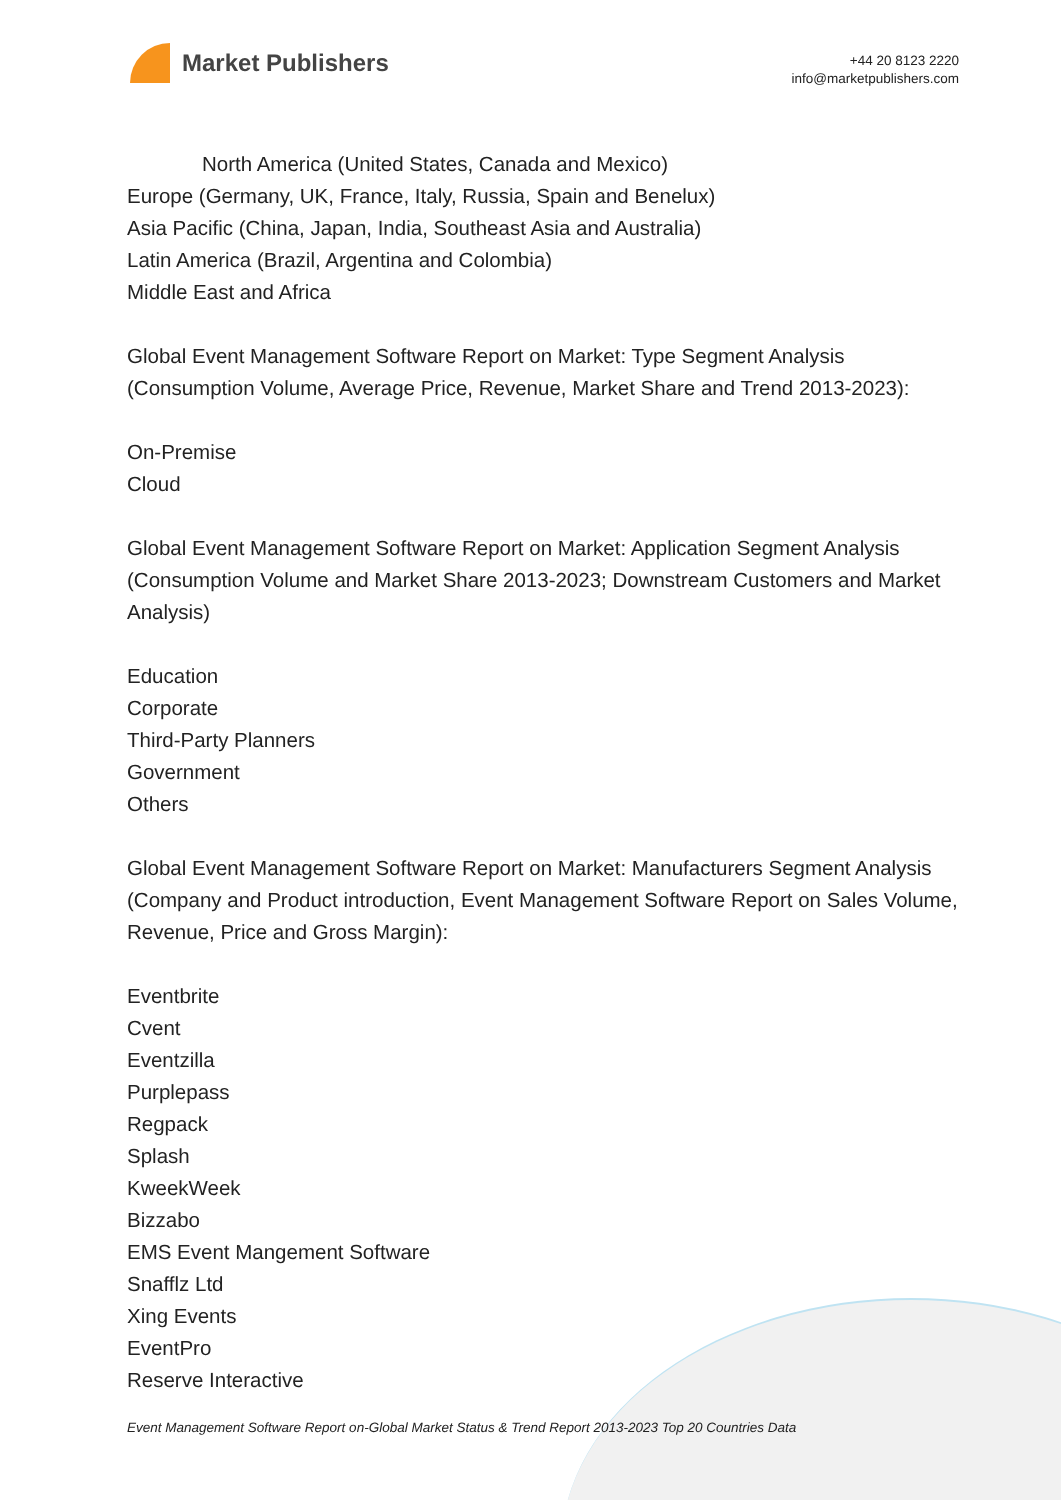Market Publishers
+44 20 8123 2220
info@marketpublishers.com
North America (United States, Canada and Mexico)
Europe (Germany, UK, France, Italy, Russia, Spain and Benelux)
Asia Pacific (China, Japan, India, Southeast Asia and Australia)
Latin America (Brazil, Argentina and Colombia)
Middle East and Africa
Global Event Management Software Report on Market: Type Segment Analysis (Consumption Volume, Average Price, Revenue, Market Share and Trend 2013-2023):
On-Premise
Cloud
Global Event Management Software Report on Market: Application Segment Analysis (Consumption Volume and Market Share 2013-2023; Downstream Customers and Market Analysis)
Education
Corporate
Third-Party Planners
Government
Others
Global Event Management Software Report on Market: Manufacturers Segment Analysis (Company and Product introduction, Event Management Software Report on Sales Volume, Revenue, Price and Gross Margin):
Eventbrite
Cvent
Eventzilla
Purplepass
Regpack
Splash
KweekWeek
Bizzabo
EMS Event Mangement Software
Snafflz Ltd
Xing Events
EventPro
Reserve Interactive
Event Management Software Report on-Global Market Status & Trend Report 2013-2023 Top 20 Countries Data